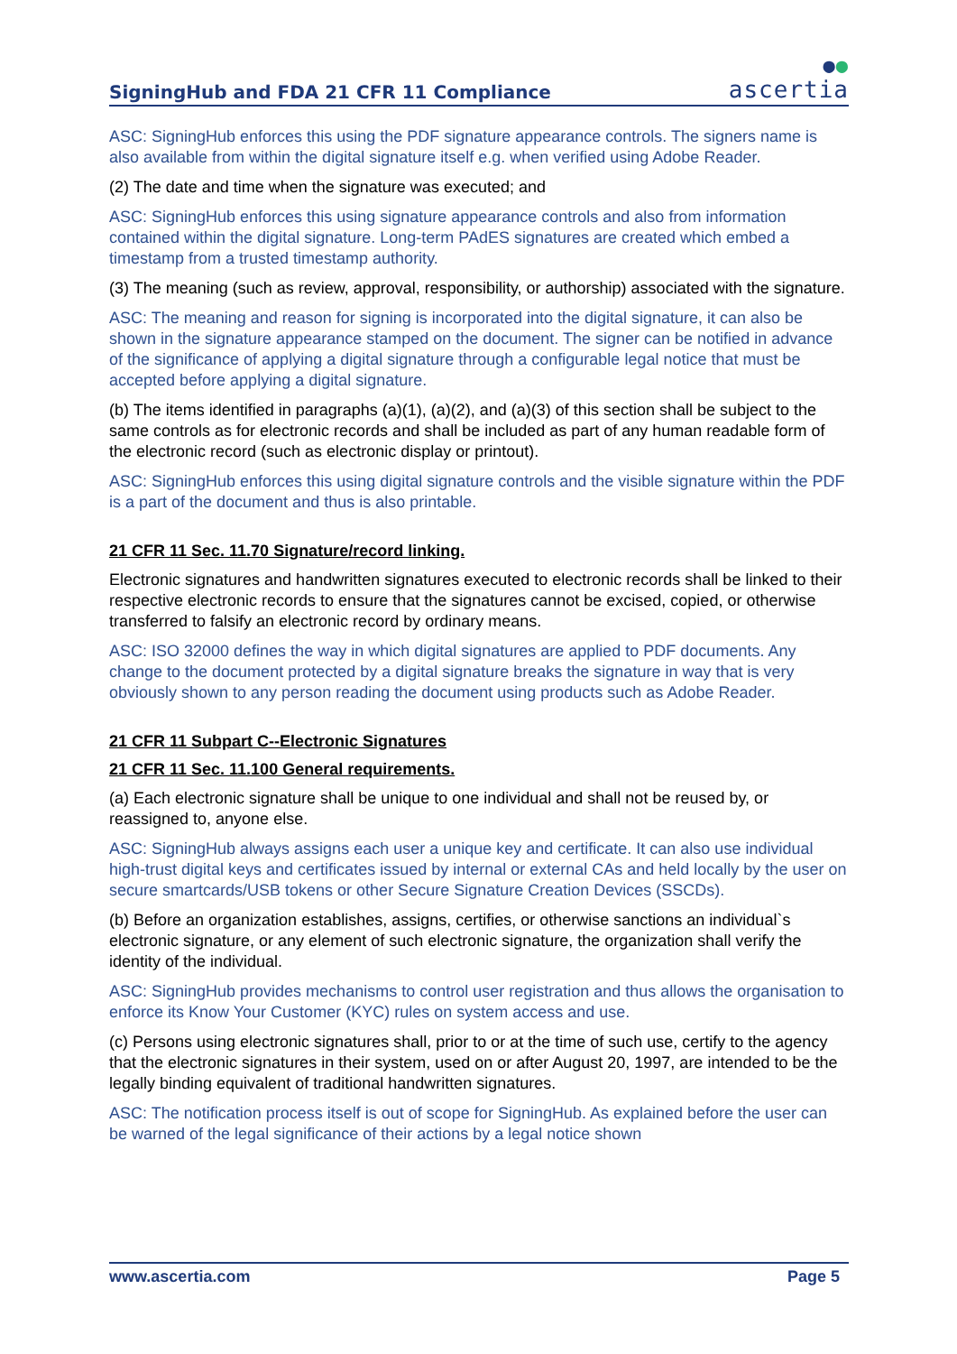SigningHub and FDA 21 CFR 11 Compliance
●●
ascertia
ASC: SigningHub enforces this using the PDF signature appearance controls. The signers name is also available from within the digital signature itself e.g. when verified using Adobe Reader.
(2) The date and time when the signature was executed; and
ASC: SigningHub enforces this using signature appearance controls and also from information contained within the digital signature. Long-term PAdES signatures are created which embed a timestamp from a trusted timestamp authority.
(3) The meaning (such as review, approval, responsibility, or authorship) associated with the signature.
ASC: The meaning and reason for signing is incorporated into the digital signature, it can also be shown in the signature appearance stamped on the document. The signer can be notified in advance of the significance of applying a digital signature through a configurable legal notice that must be accepted before applying a digital signature.
(b) The items identified in paragraphs (a)(1), (a)(2), and (a)(3) of this section shall be subject to the same controls as for electronic records and shall be included as part of any human readable form of the electronic record (such as electronic display or printout).
ASC: SigningHub enforces this using digital signature controls and the visible signature within the PDF is a part of the document and thus is also printable.
21 CFR 11 Sec. 11.70 Signature/record linking.
Electronic signatures and handwritten signatures executed to electronic records shall be linked to their respective electronic records to ensure that the signatures cannot be excised, copied, or otherwise transferred to falsify an electronic record by ordinary means.
ASC: ISO 32000 defines the way in which digital signatures are applied to PDF documents. Any change to the document protected by a digital signature breaks the signature in way that is very obviously shown to any person reading the document using products such as Adobe Reader.
21 CFR 11 Subpart C--Electronic Signatures
21 CFR 11 Sec. 11.100 General requirements.
(a) Each electronic signature shall be unique to one individual and shall not be reused by, or reassigned to, anyone else.
ASC: SigningHub always assigns each user a unique key and certificate. It can also use individual high-trust digital keys and certificates issued by internal or external CAs and held locally by the user on secure smartcards/USB tokens or other Secure Signature Creation Devices (SSCDs).
(b) Before an organization establishes, assigns, certifies, or otherwise sanctions an individual`s electronic signature, or any element of such electronic signature, the organization shall verify the identity of the individual.
ASC: SigningHub provides mechanisms to control user registration and thus allows the organisation to enforce its Know Your Customer (KYC) rules on system access and use.
(c) Persons using electronic signatures shall, prior to or at the time of such use, certify to the agency that the electronic signatures in their system, used on or after August 20, 1997, are intended to be the legally binding equivalent of traditional handwritten signatures.
ASC: The notification process itself is out of scope for SigningHub. As explained before the user can be warned of the legal significance of their actions by a legal notice shown
www.ascertia.com Page 5